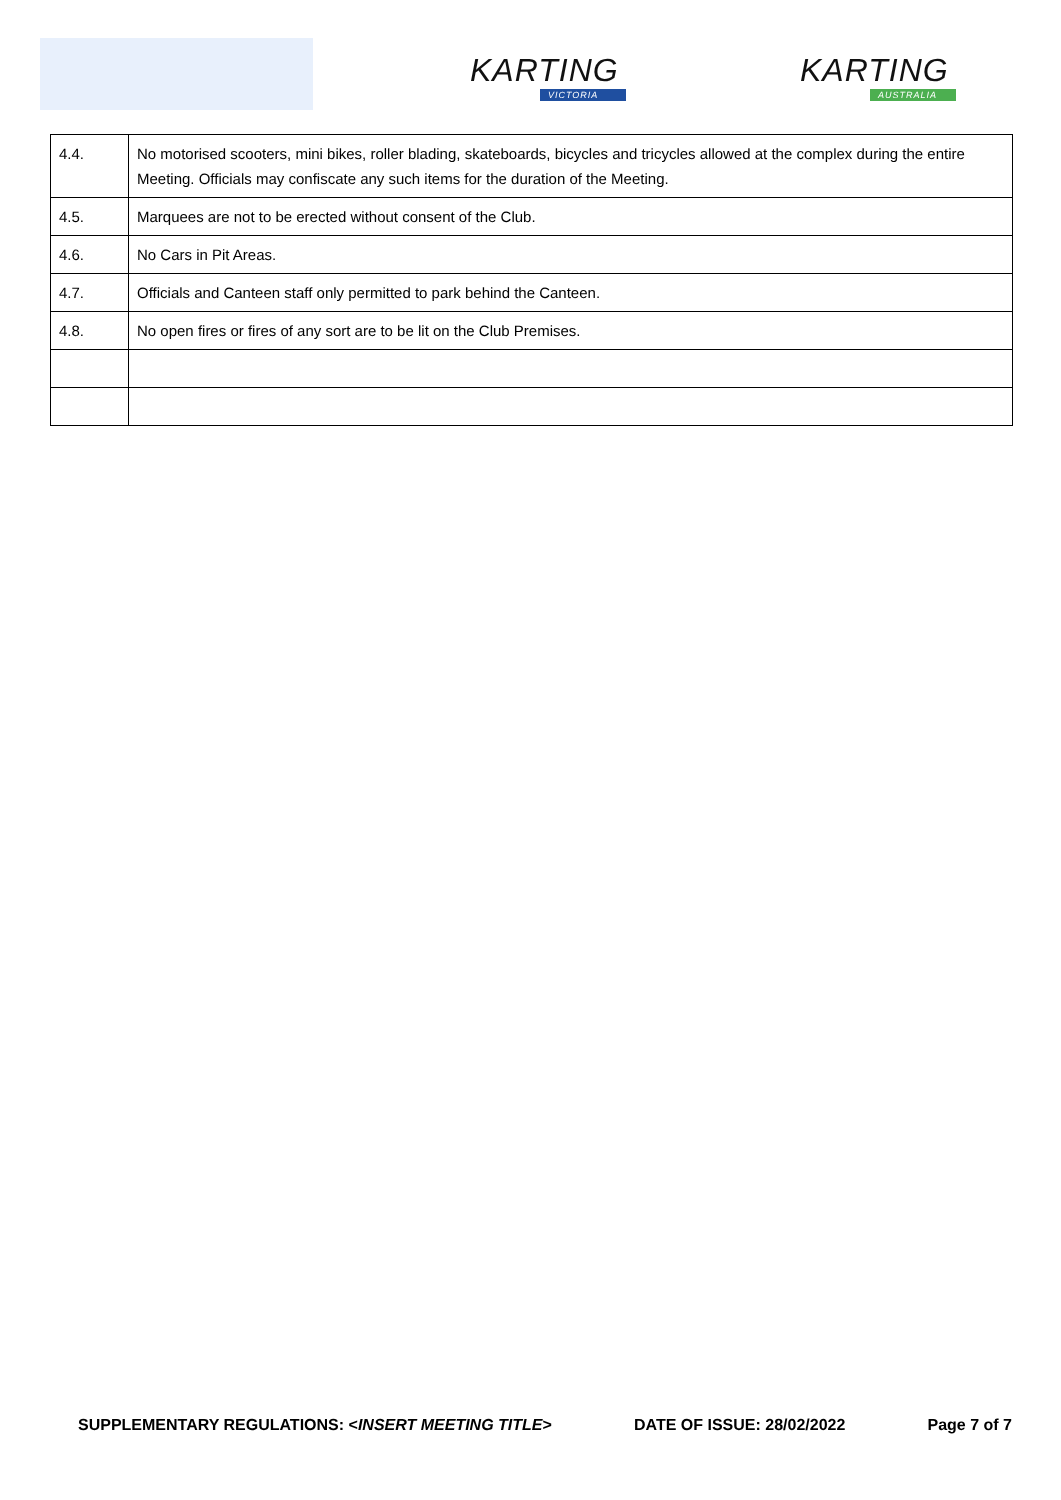KARTING
VICTORIA
KARTING
AUSTRALIA
| 4.4. | No motorised scooters, mini bikes, roller blading, skateboards, bicycles and tricycles allowed at the complex during the entire Meeting. Officials may confiscate any such items for the duration of the Meeting. |
| 4.5. | Marquees are not to be erected without consent of the Club. |
| 4.6. | No Cars in Pit Areas. |
| 4.7. | Officials and Canteen staff only permitted to park behind the Canteen. |
| 4.8. | No open fires or fires of any sort are to be lit on the Club Premises. |
SUPPLEMENTARY REGULATIONS: <INSERT MEETING TITLE> DATE OF ISSUE: 28/02/2022 Page 7 of 7